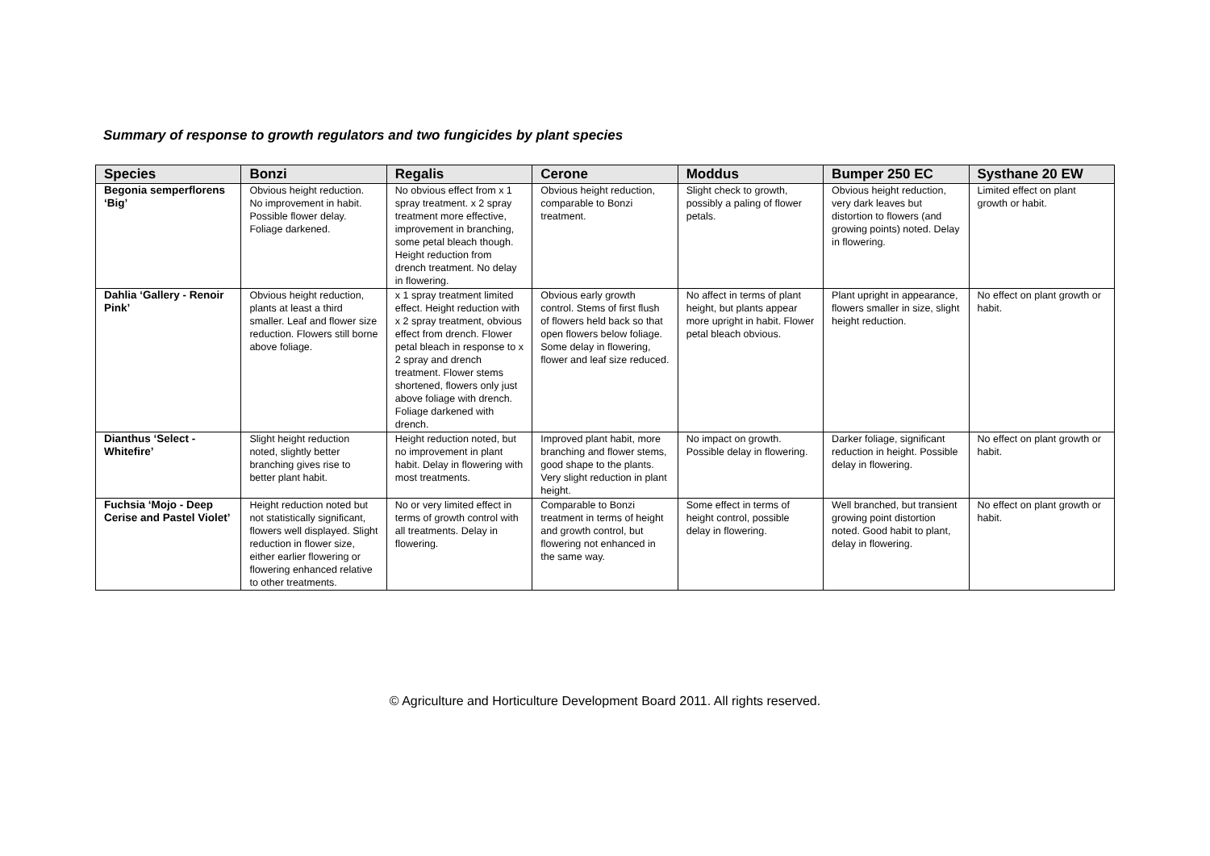Summary of response to growth regulators and two fungicides by plant species
| Species | Bonzi | Regalis | Cerone | Moddus | Bumper 250 EC | Systhane 20 EW |
| --- | --- | --- | --- | --- | --- | --- |
| Begonia semperflorens ‘Big’ | Obvious height reduction. No improvement in habit. Possible flower delay. Foliage darkened. | No obvious effect from x 1 spray treatment. x 2 spray treatment more effective, improvement in branching, some petal bleach though. Height reduction from drench treatment. No delay in flowering. | Obvious height reduction, comparable to Bonzi treatment. | Slight check to growth, possibly a paling of flower petals. | Obvious height reduction, very dark leaves but distortion to flowers (and growing points) noted. Delay in flowering. | Limited effect on plant growth or habit. |
| Dahlia ‘Gallery - Renoir Pink’ | Obvious height reduction, plants at least a third smaller. Leaf and flower size reduction. Flowers still borne above foliage. | x 1 spray treatment limited effect. Height reduction with x 2 spray treatment, obvious effect from drench. Flower petal bleach in response to x 2 spray and drench treatment. Flower stems shortened, flowers only just above foliage with drench. Foliage darkened with drench. | Obvious early growth control. Stems of first flush of flowers held back so that open flowers below foliage. Some delay in flowering, flower and leaf size reduced. | No affect in terms of plant height, but plants appear more upright in habit. Flower petal bleach obvious. | Plant upright in appearance, flowers smaller in size, slight height reduction. | No effect on plant growth or habit. |
| Dianthus ‘Select - Whitefire’ | Slight height reduction noted, slightly better branching gives rise to better plant habit. | Height reduction noted, but no improvement in plant habit. Delay in flowering with most treatments. | Improved plant habit, more branching and flower stems, good shape to the plants. Very slight reduction in plant height. | No impact on growth. Possible delay in flowering. | Darker foliage, significant reduction in height. Possible delay in flowering. | No effect on plant growth or habit. |
| Fuchsia ‘Mojo - Deep Cerise and Pastel Violet’ | Height reduction noted but not statistically significant, flowers well displayed. Slight reduction in flower size, either earlier flowering or flowering enhanced relative to other treatments. | No or very limited effect in terms of growth control with all treatments. Delay in flowering. | Comparable to Bonzi treatment in terms of height and growth control, but flowering not enhanced in the same way. | Some effect in terms of height control, possible delay in flowering. | Well branched, but transient growing point distortion noted. Good habit to plant, delay in flowering. | No effect on plant growth or habit. |
© Agriculture and Horticulture Development Board 2011. All rights reserved.